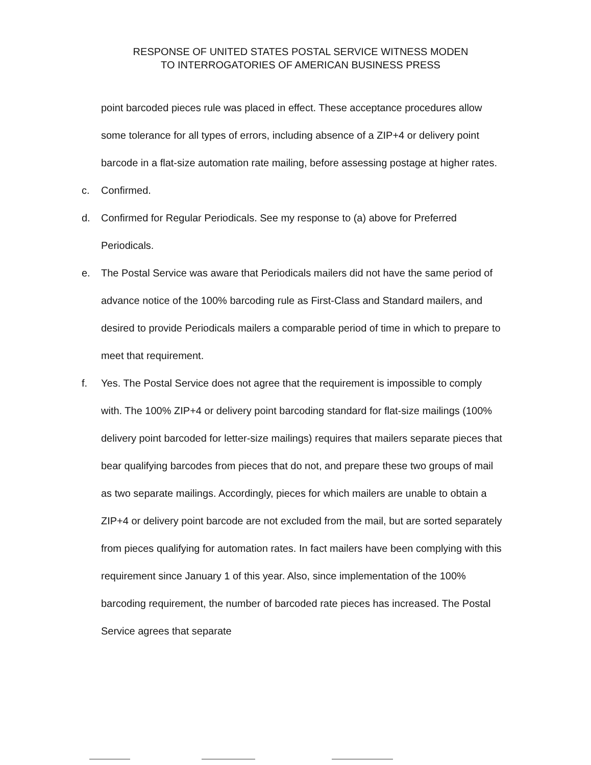RESPONSE OF UNITED STATES POSTAL SERVICE WITNESS MODEN
TO INTERROGATORIES OF AMERICAN BUSINESS PRESS
point barcoded pieces rule was placed in effect. These acceptance procedures allow some tolerance for all types of errors, including absence of a ZIP+4 or delivery point barcode in a flat-size automation rate mailing, before assessing postage at higher rates.
c. Confirmed.
d. Confirmed for Regular Periodicals. See my response to (a) above for Preferred Periodicals.
e. The Postal Service was aware that Periodicals mailers did not have the same period of advance notice of the 100% barcoding rule as First-Class and Standard mailers, and desired to provide Periodicals mailers a comparable period of time in which to prepare to meet that requirement.
f. Yes. The Postal Service does not agree that the requirement is impossible to comply with. The 100% ZIP+4 or delivery point barcoding standard for flat-size mailings (100% delivery point barcoded for letter-size mailings) requires that mailers separate pieces that bear qualifying barcodes from pieces that do not, and prepare these two groups of mail as two separate mailings. Accordingly, pieces for which mailers are unable to obtain a ZIP+4 or delivery point barcode are not excluded from the mail, but are sorted separately from pieces qualifying for automation rates. In fact mailers have been complying with this requirement since January 1 of this year. Also, since implementation of the 100% barcoding requirement, the number of barcoded rate pieces has increased. The Postal Service agrees that separate